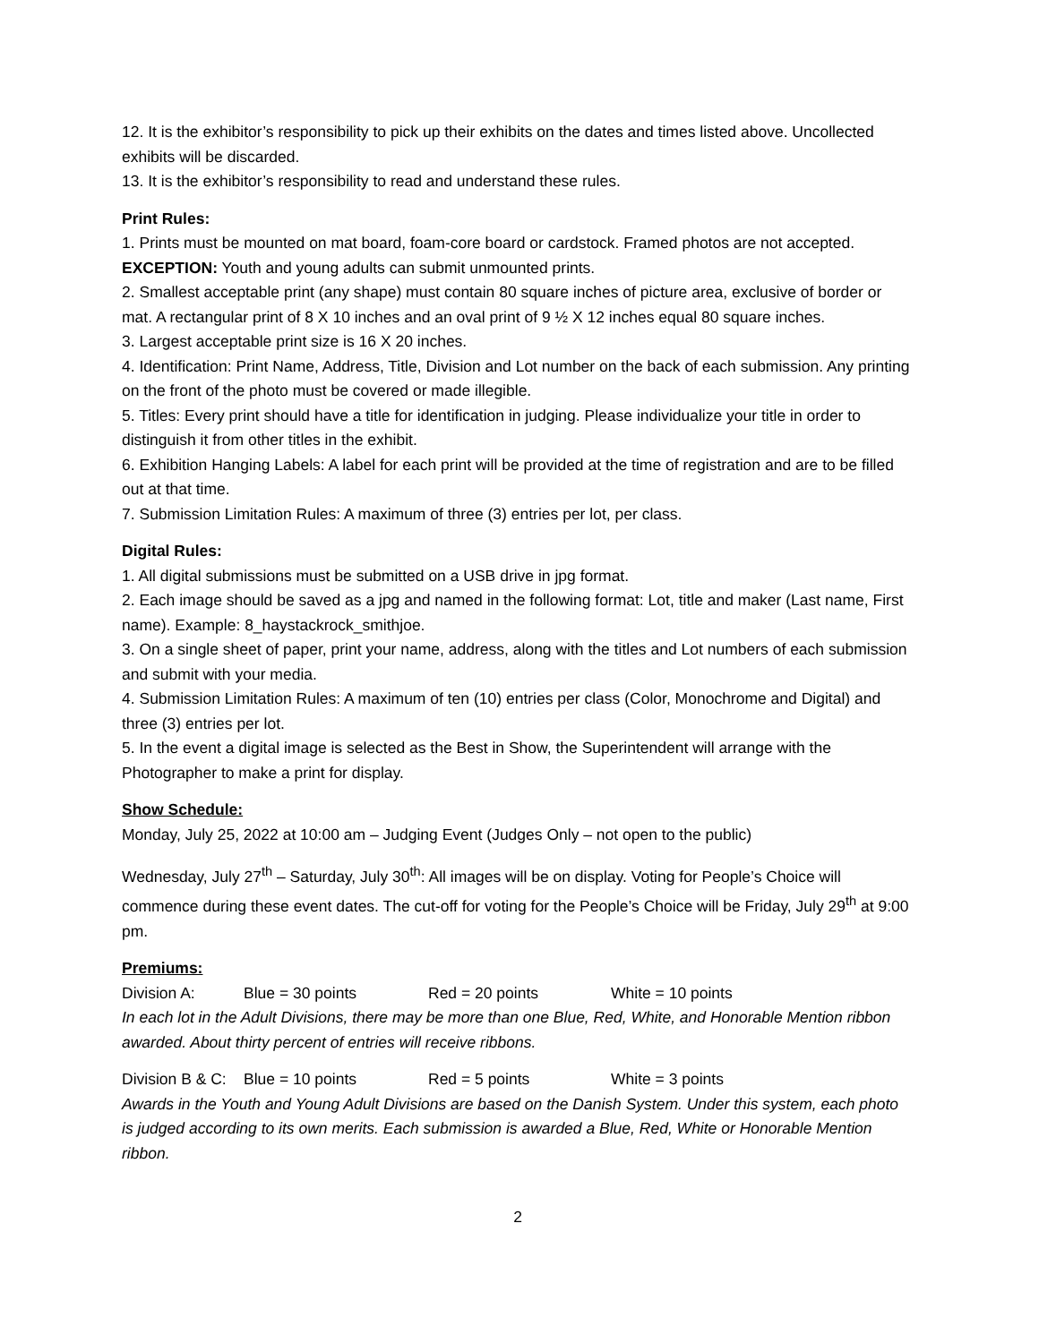12. It is the exhibitor’s responsibility to pick up their exhibits on the dates and times listed above. Uncollected exhibits will be discarded.
13. It is the exhibitor’s responsibility to read and understand these rules.
Print Rules:
1. Prints must be mounted on mat board, foam-core board or cardstock. Framed photos are not accepted. EXCEPTION: Youth and young adults can submit unmounted prints.
2. Smallest acceptable print (any shape) must contain 80 square inches of picture area, exclusive of border or mat. A rectangular print of 8 X 10 inches and an oval print of 9 ½ X 12 inches equal 80 square inches.
3. Largest acceptable print size is 16 X 20 inches.
4. Identification: Print Name, Address, Title, Division and Lot number on the back of each submission. Any printing on the front of the photo must be covered or made illegible.
5. Titles: Every print should have a title for identification in judging. Please individualize your title in order to distinguish it from other titles in the exhibit.
6. Exhibition Hanging Labels: A label for each print will be provided at the time of registration and are to be filled out at that time.
7. Submission Limitation Rules: A maximum of three (3) entries per lot, per class.
Digital Rules:
1. All digital submissions must be submitted on a USB drive in jpg format.
2. Each image should be saved as a jpg and named in the following format: Lot, title and maker (Last name, First name). Example: 8_haystackrock_smithjoe.
3. On a single sheet of paper, print your name, address, along with the titles and Lot numbers of each submission and submit with your media.
4. Submission Limitation Rules: A maximum of ten (10) entries per class (Color, Monochrome and Digital) and three (3) entries per lot.
5. In the event a digital image is selected as the Best in Show, the Superintendent will arrange with the Photographer to make a print for display.
Show Schedule:
Monday, July 25, 2022 at 10:00 am – Judging Event (Judges Only – not open to the public)
Wednesday, July 27<sup>th</sup> – Saturday, July 30<sup>th</sup>: All images will be on display. Voting for People’s Choice will commence during these event dates. The cut-off for voting for the People’s Choice will be Friday, July 29<sup>th</sup> at 9:00 pm.
Premiums:
Division A: Blue = 30 points Red = 20 points White = 10 points
In each lot in the Adult Divisions, there may be more than one Blue, Red, White, and Honorable Mention ribbon awarded. About thirty percent of entries will receive ribbons.
Division B & C: Blue = 10 points Red = 5 points White = 3 points
Awards in the Youth and Young Adult Divisions are based on the Danish System. Under this system, each photo is judged according to its own merits. Each submission is awarded a Blue, Red, White or Honorable Mention ribbon.
2